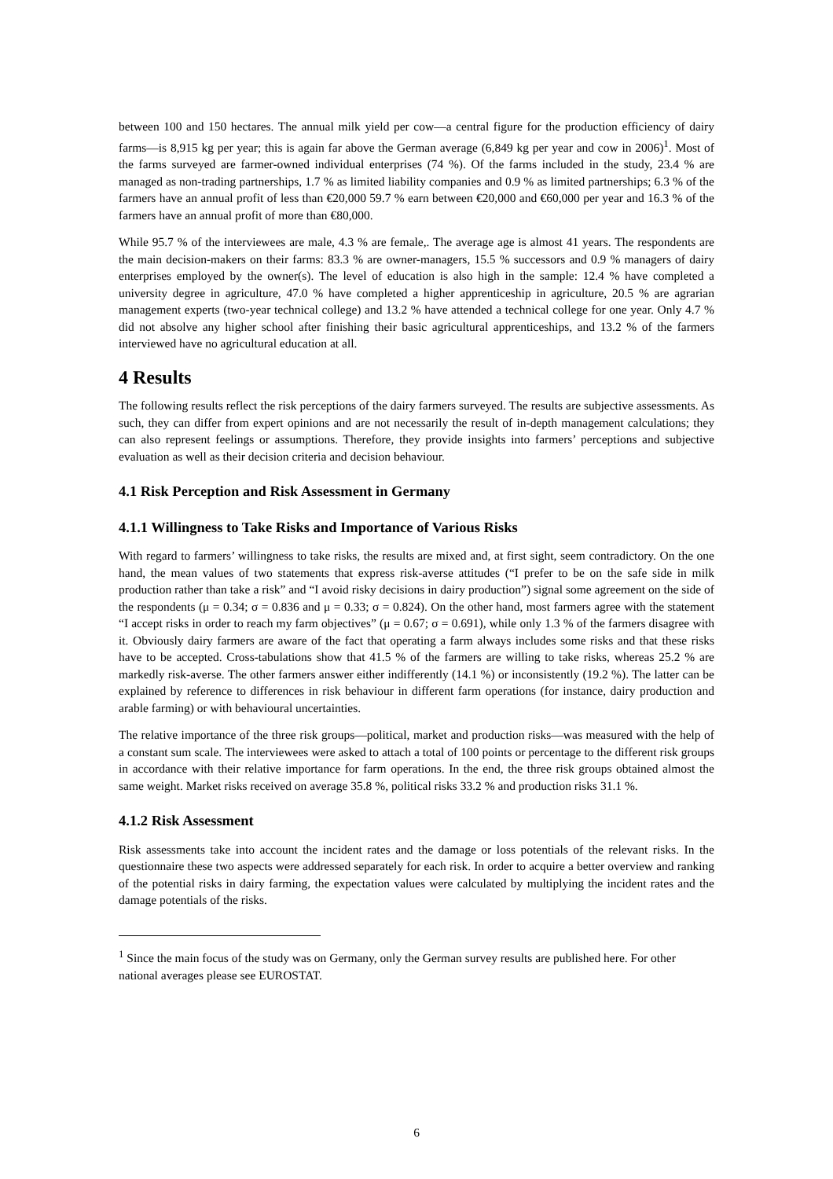between 100 and 150 hectares. The annual milk yield per cow—a central figure for the production efficiency of dairy farms—is 8,915 kg per year; this is again far above the German average (6,849 kg per year and cow in 2006)<sup>1</sup>. Most of the farms surveyed are farmer-owned individual enterprises (74 %). Of the farms included in the study, 23.4 % are managed as non-trading partnerships, 1.7 % as limited liability companies and 0.9 % as limited partnerships; 6.3 % of the farmers have an annual profit of less than €20,000 59.7 % earn between €20,000 and €60,000 per year and 16.3 % of the farmers have an annual profit of more than €80,000.
While 95.7 % of the interviewees are male, 4.3 % are female,. The average age is almost 41 years. The respondents are the main decision-makers on their farms: 83.3 % are owner-managers, 15.5 % successors and 0.9 % managers of dairy enterprises employed by the owner(s). The level of education is also high in the sample: 12.4 % have completed a university degree in agriculture, 47.0 % have completed a higher apprenticeship in agriculture, 20.5 % are agrarian management experts (two-year technical college) and 13.2 % have attended a technical college for one year. Only 4.7 % did not absolve any higher school after finishing their basic agricultural apprenticeships, and 13.2 % of the farmers interviewed have no agricultural education at all.
4 Results
The following results reflect the risk perceptions of the dairy farmers surveyed. The results are subjective assessments. As such, they can differ from expert opinions and are not necessarily the result of in-depth management calculations; they can also represent feelings or assumptions. Therefore, they provide insights into farmers’ perceptions and subjective evaluation as well as their decision criteria and decision behaviour.
4.1 Risk Perception and Risk Assessment in Germany
4.1.1 Willingness to Take Risks and Importance of Various Risks
With regard to farmers’ willingness to take risks, the results are mixed and, at first sight, seem contradictory. On the one hand, the mean values of two statements that express risk-averse attitudes (“I prefer to be on the safe side in milk production rather than take a risk” and “I avoid risky decisions in dairy production”) signal some agreement on the side of the respondents (μ = 0.34; σ = 0.836 and μ = 0.33; σ = 0.824). On the other hand, most farmers agree with the statement “I accept risks in order to reach my farm objectives” (μ = 0.67; σ = 0.691), while only 1.3 % of the farmers disagree with it. Obviously dairy farmers are aware of the fact that operating a farm always includes some risks and that these risks have to be accepted. Cross-tabulations show that 41.5 % of the farmers are willing to take risks, whereas 25.2 % are markedly risk-averse. The other farmers answer either indifferently (14.1 %) or inconsistently (19.2 %). The latter can be explained by reference to differences in risk behaviour in different farm operations (for instance, dairy production and arable farming) or with behavioural uncertainties.
The relative importance of the three risk groups—political, market and production risks—was measured with the help of a constant sum scale. The interviewees were asked to attach a total of 100 points or percentage to the different risk groups in accordance with their relative importance for farm operations. In the end, the three risk groups obtained almost the same weight. Market risks received on average 35.8 %, political risks 33.2 % and production risks 31.1 %.
4.1.2 Risk Assessment
Risk assessments take into account the incident rates and the damage or loss potentials of the relevant risks. In the questionnaire these two aspects were addressed separately for each risk. In order to acquire a better overview and ranking of the potential risks in dairy farming, the expectation values were calculated by multiplying the incident rates and the damage potentials of the risks.
<sup>1</sup> Since the main focus of the study was on Germany, only the German survey results are published here. For other national averages please see EUROSTAT.
6